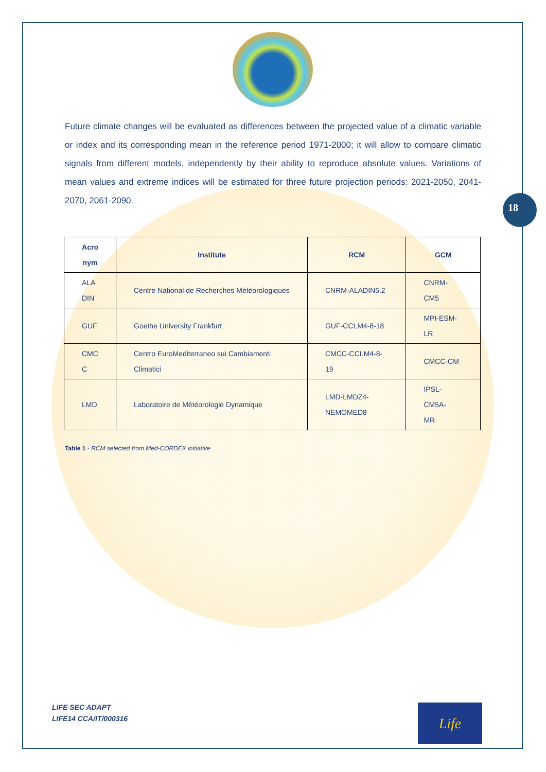18
Future climate changes will be evaluated as differences between the projected value of a climatic variable or index and its corresponding mean in the reference period 1971-2000; it will allow to compare climatic signals from different models, independently by their ability to reproduce absolute values. Variations of mean values and extreme indices will be estimated for three future projection periods: 2021-2050, 2041-2070, 2061-2090.
| Acro nym | Institute | RCM | GCM |
| --- | --- | --- | --- |
| ALA DIN | Centre National de Recherches Météorologiques | CNRM-ALADIN5.2 | CNRM- CM5 |
| GUF | Goethe University Frankfurt | GUF-CCLM4-8-18 | MPI-ESM- LR |
| CMC C | Centro EuroMediterraneo sui Cambiamenti Climatici | CMCC-CCLM4-8-19 | CMCC-CM |
| LMD | Laboratoire de Météorologie Dynamique | LMD-LMDZ4- NEMOMED8 | IPSL-CM5A- MR |
Table 1 - RCM selected from Med-CORDEX initiative
LIFE SEC ADAPT
LIFE14 CCA/IT/000316
Life